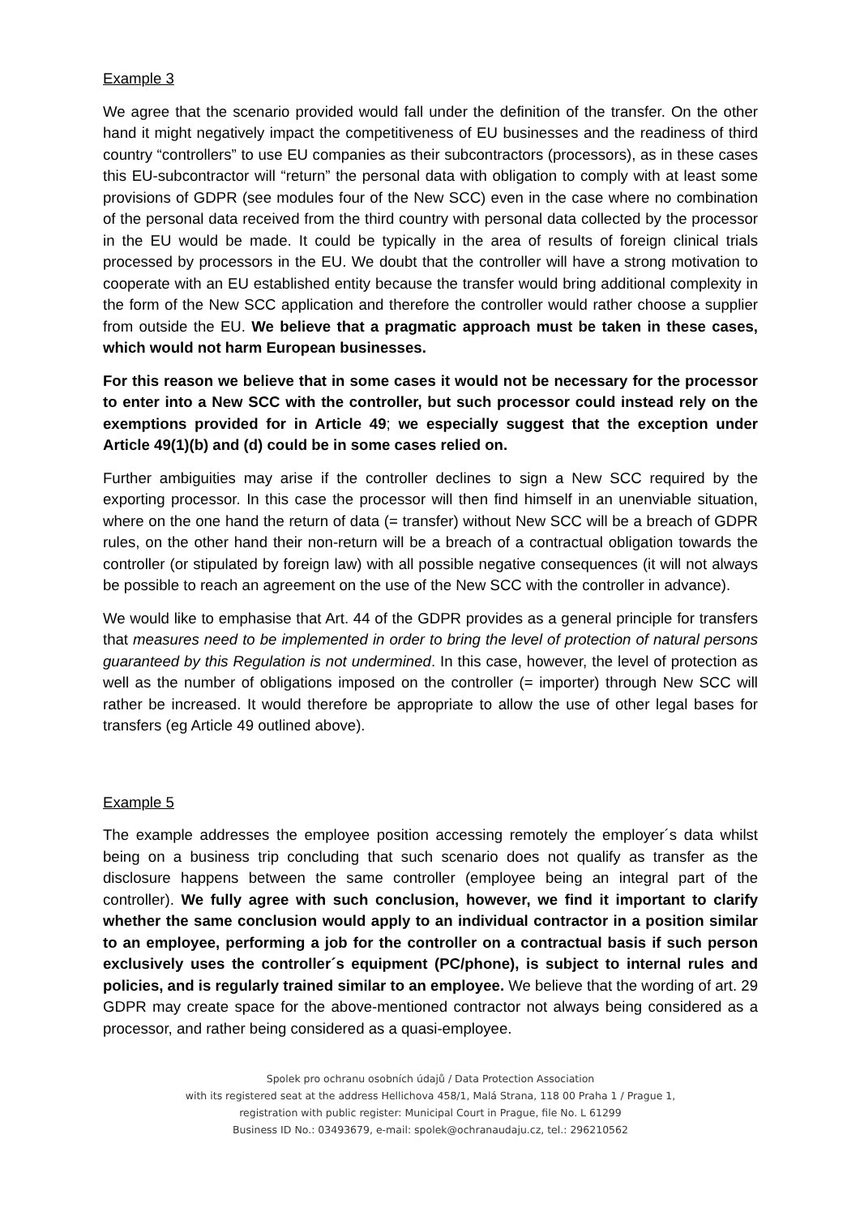Example 3
We agree that the scenario provided would fall under the definition of the transfer. On the other hand it might negatively impact the competitiveness of EU businesses and the readiness of third country “controllers” to use EU companies as their subcontractors (processors), as in these cases this EU-subcontractor will “return” the personal data with obligation to comply with at least some provisions of GDPR (see modules four of the New SCC) even in the case where no combination of the personal data received from the third country with personal data collected by the processor in the EU would be made. It could be typically in the area of results of foreign clinical trials processed by processors in the EU. We doubt that the controller will have a strong motivation to cooperate with an EU established entity because the transfer would bring additional complexity in the form of the New SCC application and therefore the controller would rather choose a supplier from outside the EU. We believe that a pragmatic approach must be taken in these cases, which would not harm European businesses.
For this reason we believe that in some cases it would not be necessary for the processor to enter into a New SCC with the controller, but such processor could instead rely on the exemptions provided for in Article 49; we especially suggest that the exception under Article 49(1)(b) and (d) could be in some cases relied on.
Further ambiguities may arise if the controller declines to sign a New SCC required by the exporting processor. In this case the processor will then find himself in an unenviable situation, where on the one hand the return of data (= transfer) without New SCC will be a breach of GDPR rules, on the other hand their non-return will be a breach of a contractual obligation towards the controller (or stipulated by foreign law) with all possible negative consequences (it will not always be possible to reach an agreement on the use of the New SCC with the controller in advance).
We would like to emphasise that Art. 44 of the GDPR provides as a general principle for transfers that measures need to be implemented in order to bring the level of protection of natural persons guaranteed by this Regulation is not undermined. In this case, however, the level of protection as well as the number of obligations imposed on the controller (= importer) through New SCC will rather be increased. It would therefore be appropriate to allow the use of other legal bases for transfers (eg Article 49 outlined above).
Example 5
The example addresses the employee position accessing remotely the employer´s data whilst being on a business trip concluding that such scenario does not qualify as transfer as the disclosure happens between the same controller (employee being an integral part of the controller). We fully agree with such conclusion, however, we find it important to clarify whether the same conclusion would apply to an individual contractor in a position similar to an employee, performing a job for the controller on a contractual basis if such person exclusively uses the controller´s equipment (PC/phone), is subject to internal rules and policies, and is regularly trained similar to an employee. We believe that the wording of art. 29 GDPR may create space for the above-mentioned contractor not always being considered as a processor, and rather being considered as a quasi-employee.
Spolek pro ochranu osobních údajů / Data Protection Association
with its registered seat at the address Hellichova 458/1, Malá Strana, 118 00 Praha 1 / Prague 1,
registration with public register: Municipal Court in Prague, file No. L 61299
Business ID No.: 03493679, e-mail: spolek@ochranaudaju.cz, tel.: 296210562